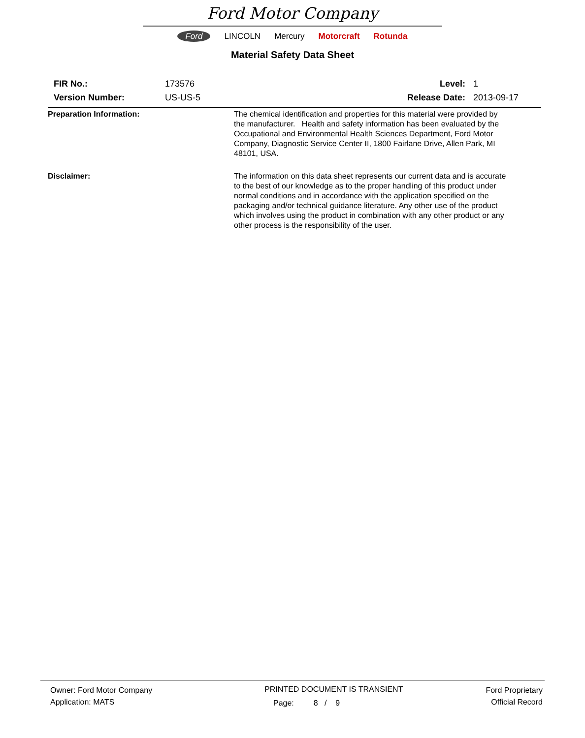Ford Motor Company
Ford LINCOLN Mercury Motorcraft Rotunda
Material Safety Data Sheet
FIR No.: 173576 Level: 1
Version Number: US-US-5 Release Date: 2013-09-17
Preparation Information: The chemical identification and properties for this material were provided by the manufacturer. Health and safety information has been evaluated by the Occupational and Environmental Health Sciences Department, Ford Motor Company, Diagnostic Service Center II, 1800 Fairlane Drive, Allen Park, MI 48101, USA.
Disclaimer: The information on this data sheet represents our current data and is accurate to the best of our knowledge as to the proper handling of this product under normal conditions and in accordance with the application specified on the packaging and/or technical guidance literature. Any other use of the product which involves using the product in combination with any other product or any other process is the responsibility of the user.
Owner: Ford Motor Company
Application: MATS
PRINTED DOCUMENT IS TRANSIENT
Page: 8 / 9
Ford Proprietary
Official Record